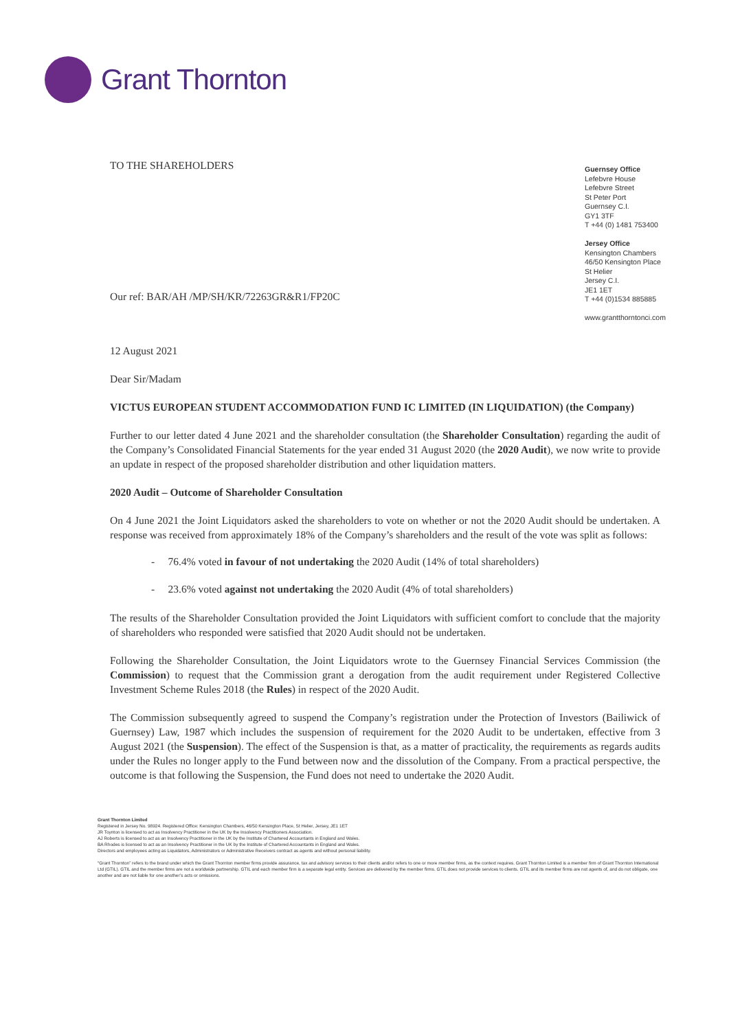Grant Thornton
TO THE SHAREHOLDERS
Our ref: BAR/AH /MP/SH/KR/72263GR&R1/FP20C
Guernsey Office
Lefebvre House
Lefebvre Street
St Peter Port
Guernsey C.I.
GY1 3TF
T +44 (0) 1481 753400
Jersey Office
Kensington Chambers
46/50 Kensington Place
St Helier
Jersey C.I.
JE1 1ET
T +44 (0)1534 885885
www.grantthorntonci.com
12 August 2021
Dear Sir/Madam
VICTUS EUROPEAN STUDENT ACCOMMODATION FUND IC LIMITED (IN LIQUIDATION) (the Company)
Further to our letter dated 4 June 2021 and the shareholder consultation (the Shareholder Consultation) regarding the audit of the Company’s Consolidated Financial Statements for the year ended 31 August 2020 (the 2020 Audit), we now write to provide an update in respect of the proposed shareholder distribution and other liquidation matters.
2020 Audit – Outcome of Shareholder Consultation
On 4 June 2021 the Joint Liquidators asked the shareholders to vote on whether or not the 2020 Audit should be undertaken. A response was received from approximately 18% of the Company’s shareholders and the result of the vote was split as follows:
- 76.4% voted in favour of not undertaking the 2020 Audit (14% of total shareholders)
- 23.6% voted against not undertaking the 2020 Audit (4% of total shareholders)
The results of the Shareholder Consultation provided the Joint Liquidators with sufficient comfort to conclude that the majority of shareholders who responded were satisfied that 2020 Audit should not be undertaken.
Following the Shareholder Consultation, the Joint Liquidators wrote to the Guernsey Financial Services Commission (the Commission) to request that the Commission grant a derogation from the audit requirement under Registered Collective Investment Scheme Rules 2018 (the Rules) in respect of the 2020 Audit.
The Commission subsequently agreed to suspend the Company’s registration under the Protection of Investors (Bailiwick of Guernsey) Law, 1987 which includes the suspension of requirement for the 2020 Audit to be undertaken, effective from 3 August 2021 (the Suspension). The effect of the Suspension is that, as a matter of practicality, the requirements as regards audits under the Rules no longer apply to the Fund between now and the dissolution of the Company. From a practical perspective, the outcome is that following the Suspension, the Fund does not need to undertake the 2020 Audit.
Grant Thornton Limited
Registered in Jersey No. 98924. Registered Office: Kensington Chambers, 46/50 Kensington Place, St Helier, Jersey, JE1 1ET
JR Toynton is licensed to act as Insolvency Practitioner in the UK by the Insolvency Practitioners Association.
AJ Roberts is licensed to act as an Insolvency Practitioner in the UK by the Institute of Chartered Accountants in England and Wales.
BA Rhodes is licensed to act as an Insolvency Practitioner in the UK by the Institute of Chartered Accountants in England and Wales.
Directors and employees acting as Liquidators, Administrators or Administrative Receivers contract as agents and without personal liability.
“Grant Thornton” refers to the brand under which the Grant Thornton member firms provide assurance, tax and advisory services to their clients and/or refers to one or more member firms, as the context requires. Grant Thornton Limited is a member firm of Grant Thornton International Ltd (GTIL). GTIL and the member firms are not a worldwide partnership. GTIL and each member firm is a separate legal entity. Services are delivered by the member firms. GTIL does not provide services to clients. GTIL and its member firms are not agents of, and do not obligate, one another and are not liable for one another’s acts or omissions.